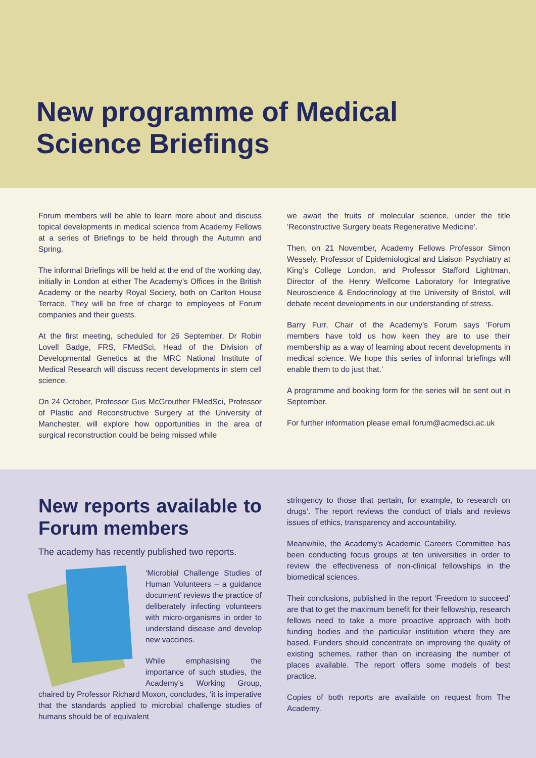New programme of Medical Science Briefings
Forum members will be able to learn more about and discuss topical developments in medical science from Academy Fellows at a series of Briefings to be held through the Autumn and Spring.
The informal Briefings will be held at the end of the working day, initially in London at either The Academy’s Offices in the British Academy or the nearby Royal Society, both on Carlton House Terrace. They will be free of charge to employees of Forum companies and their guests.
At the first meeting, scheduled for 26 September, Dr Robin Lovell Badge, FRS, FMedSci, Head of the Division of Developmental Genetics at the MRC National Institute of Medical Research will discuss recent developments in stem cell science.
On 24 October, Professor Gus McGrouther FMedSci, Professor of Plastic and Reconstructive Surgery at the University of Manchester, will explore how opportunities in the area of surgical reconstruction could be being missed while
we await the fruits of molecular science, under the title ‘Reconstructive Surgery beats Regenerative Medicine’.
Then, on 21 November, Academy Fellows Professor Simon Wessely, Professor of Epidemiological and Liaison Psychiatry at King’s College London, and Professor Stafford Lightman, Director of the Henry Wellcome Laboratory for Integrative Neuroscience & Endocrinology at the University of Bristol, will debate recent developments in our understanding of stress.
Barry Furr, Chair of the Academy’s Forum says ‘Forum members have told us how keen they are to use their membership as a way of learning about recent developments in medical science. We hope this series of informal briefings will enable them to do just that.’
A programme and booking form for the series will be sent out in September.
For further information please email forum@acmedsci.ac.uk
New reports available to Forum members
The academy has recently published two reports.
‘Microbial Challenge Studies of Human Volunteers – a guidance document’ reviews the practice of deliberately infecting volunteers with micro-organisms in order to understand disease and develop new vaccines.
While emphasising the importance of such studies, the Academy’s Working Group, chaired by Professor Richard Moxon, concludes, ‘it is imperative that the standards applied to microbial challenge studies of humans should be of equivalent
stringency to those that pertain, for example, to research on drugs’. The report reviews the conduct of trials and reviews issues of ethics, transparency and accountability.
Meanwhile, the Academy’s Academic Careers Committee has been conducting focus groups at ten universities in order to review the effectiveness of non-clinical fellowships in the biomedical sciences.
Their conclusions, published in the report ‘Freedom to succeed’ are that to get the maximum benefit for their fellowship, research fellows need to take a more proactive approach with both funding bodies and the particular institution where they are based. Funders should concentrate on improving the quality of existing schemes, rather than on increasing the number of places available. The report offers some models of best practice.
Copies of both reports are available on request from The Academy.